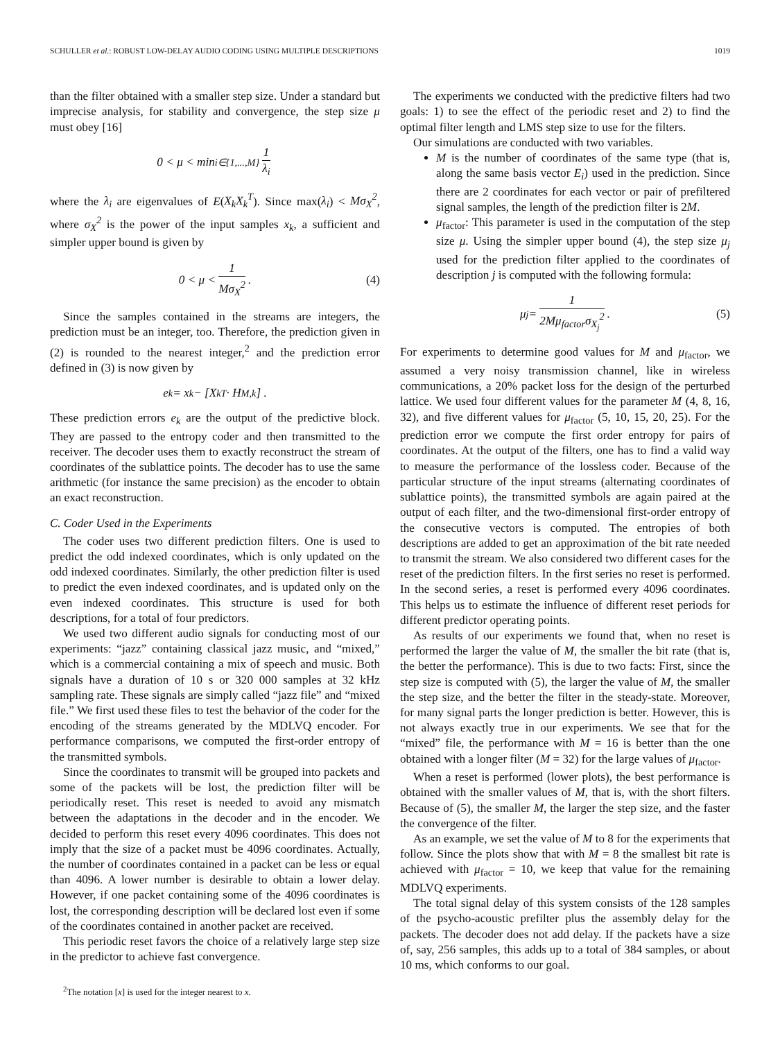SCHULLER et al.: ROBUST LOW-DELAY AUDIO CODING USING MULTIPLE DESCRIPTIONS 1019
than the filter obtained with a smaller step size. Under a standard but imprecise analysis, for stability and convergence, the step size μ must obey [16]
0 < μ < min<sub>i∈{1,...,M}</sub> 1 λ<sub>i</sub>
where the λ<sub>i</sub> are eigenvalues of E(X<sub>k</sub>X<sub>k</sub><sup>T</sup>). Since max(λ<sub>i</sub>) < Mσ<sub>X</sub><sup>2</sup>, where σ<sub>X</sub><sup>2</sup> is the power of the input samples x<sub>k</sub>, a sufficient and simpler upper bound is given by
0 < μ < 1 Mσ<sub>X</sub><sup>2</sup>. (4)
Since the samples contained in the streams are integers, the prediction must be an integer, too. Therefore, the prediction given in (2) is rounded to the nearest integer,<sup>2</sup> and the prediction error defined in (3) is now given by
e<sub>k</sub> = x<sub>k</sub> − [X<sub>k</sub><sup>T</sup> · H<sub>M,k</sub>] .
These prediction errors e<sub>k</sub> are the output of the predictive block. They are passed to the entropy coder and then transmitted to the receiver. The decoder uses them to exactly reconstruct the stream of coordinates of the sublattice points. The decoder has to use the same arithmetic (for instance the same precision) as the encoder to obtain an exact reconstruction.
C. Coder Used in the Experiments
The coder uses two different prediction filters. One is used to predict the odd indexed coordinates, which is only updated on the odd indexed coordinates. Similarly, the other prediction filter is used to predict the even indexed coordinates, and is updated only on the even indexed coordinates. This structure is used for both descriptions, for a total of four predictors.
We used two different audio signals for conducting most of our experiments: “jazz” containing classical jazz music, and “mixed,” which is a commercial containing a mix of speech and music. Both signals have a duration of 10 s or 320 000 samples at 32 kHz sampling rate. These signals are simply called “jazz file” and “mixed file.” We first used these files to test the behavior of the coder for the encoding of the streams generated by the MDLVQ encoder. For performance comparisons, we computed the first-order entropy of the transmitted symbols.
Since the coordinates to transmit will be grouped into packets and some of the packets will be lost, the prediction filter will be periodically reset. This reset is needed to avoid any mismatch between the adaptations in the decoder and in the encoder. We decided to perform this reset every 4096 coordinates. This does not imply that the size of a packet must be 4096 coordinates. Actually, the number of coordinates contained in a packet can be less or equal than 4096. A lower number is desirable to obtain a lower delay. However, if one packet containing some of the 4096 coordinates is lost, the corresponding description will be declared lost even if some of the coordinates contained in another packet are received.
This periodic reset favors the choice of a relatively large step size in the predictor to achieve fast convergence.
<sup>2</sup> The notation [x] is used for the integer nearest to x.
The experiments we conducted with the predictive filters had two goals: 1) to see the effect of the periodic reset and 2) to find the optimal filter length and LMS step size to use for the filters.
Our simulations are conducted with two variables.
M is the number of coordinates of the same type (that is, along the same basis vector E<sub>i</sub>) used in the prediction. Since there are 2 coordinates for each vector or pair of prefiltered signal samples, the length of the prediction filter is 2M.
μ<sub>factor</sub>: This parameter is used in the computation of the step size μ. Using the simpler upper bound (4), the step size μ<sub>j</sub> used for the prediction filter applied to the coordinates of description j is computed with the following formula:
μ<sub>j</sub> = 1 2Mμ<sub>factor</sub>σ<sub>X<sub>j</sub></sub><sup>2</sup>. (5)
For experiments to determine good values for M and μ<sub>factor</sub>, we assumed a very noisy transmission channel, like in wireless communications, a 20% packet loss for the design of the perturbed lattice. We used four different values for the parameter M (4, 8, 16, 32), and five different values for μ<sub>factor</sub> (5, 10, 15, 20, 25). For the prediction error we compute the first order entropy for pairs of coordinates. At the output of the filters, one has to find a valid way to measure the performance of the lossless coder. Because of the particular structure of the input streams (alternating coordinates of sublattice points), the transmitted symbols are again paired at the output of each filter, and the two-dimensional first-order entropy of the consecutive vectors is computed. The entropies of both descriptions are added to get an approximation of the bit rate needed to transmit the stream. We also considered two different cases for the reset of the prediction filters. In the first series no reset is performed. In the second series, a reset is performed every 4096 coordinates. This helps us to estimate the influence of different reset periods for different predictor operating points.
As results of our experiments we found that, when no reset is performed the larger the value of M, the smaller the bit rate (that is, the better the performance). This is due to two facts: First, since the step size is computed with (5), the larger the value of M, the smaller the step size, and the better the filter in the steady-state. Moreover, for many signal parts the longer prediction is better. However, this is not always exactly true in our experiments. We see that for the “mixed” file, the performance with M = 16 is better than the one obtained with a longer filter (M = 32) for the large values of μ<sub>factor</sub>.
When a reset is performed (lower plots), the best performance is obtained with the smaller values of M, that is, with the short filters. Because of (5), the smaller M, the larger the step size, and the faster the convergence of the filter.
As an example, we set the value of M to 8 for the experiments that follow. Since the plots show that with M = 8 the smallest bit rate is achieved with μ<sub>factor</sub> = 10, we keep that value for the remaining MDLVQ experiments.
The total signal delay of this system consists of the 128 samples of the psycho-acoustic prefilter plus the assembly delay for the packets. The decoder does not add delay. If the packets have a size of, say, 256 samples, this adds up to a total of 384 samples, or about 10 ms, which conforms to our goal.